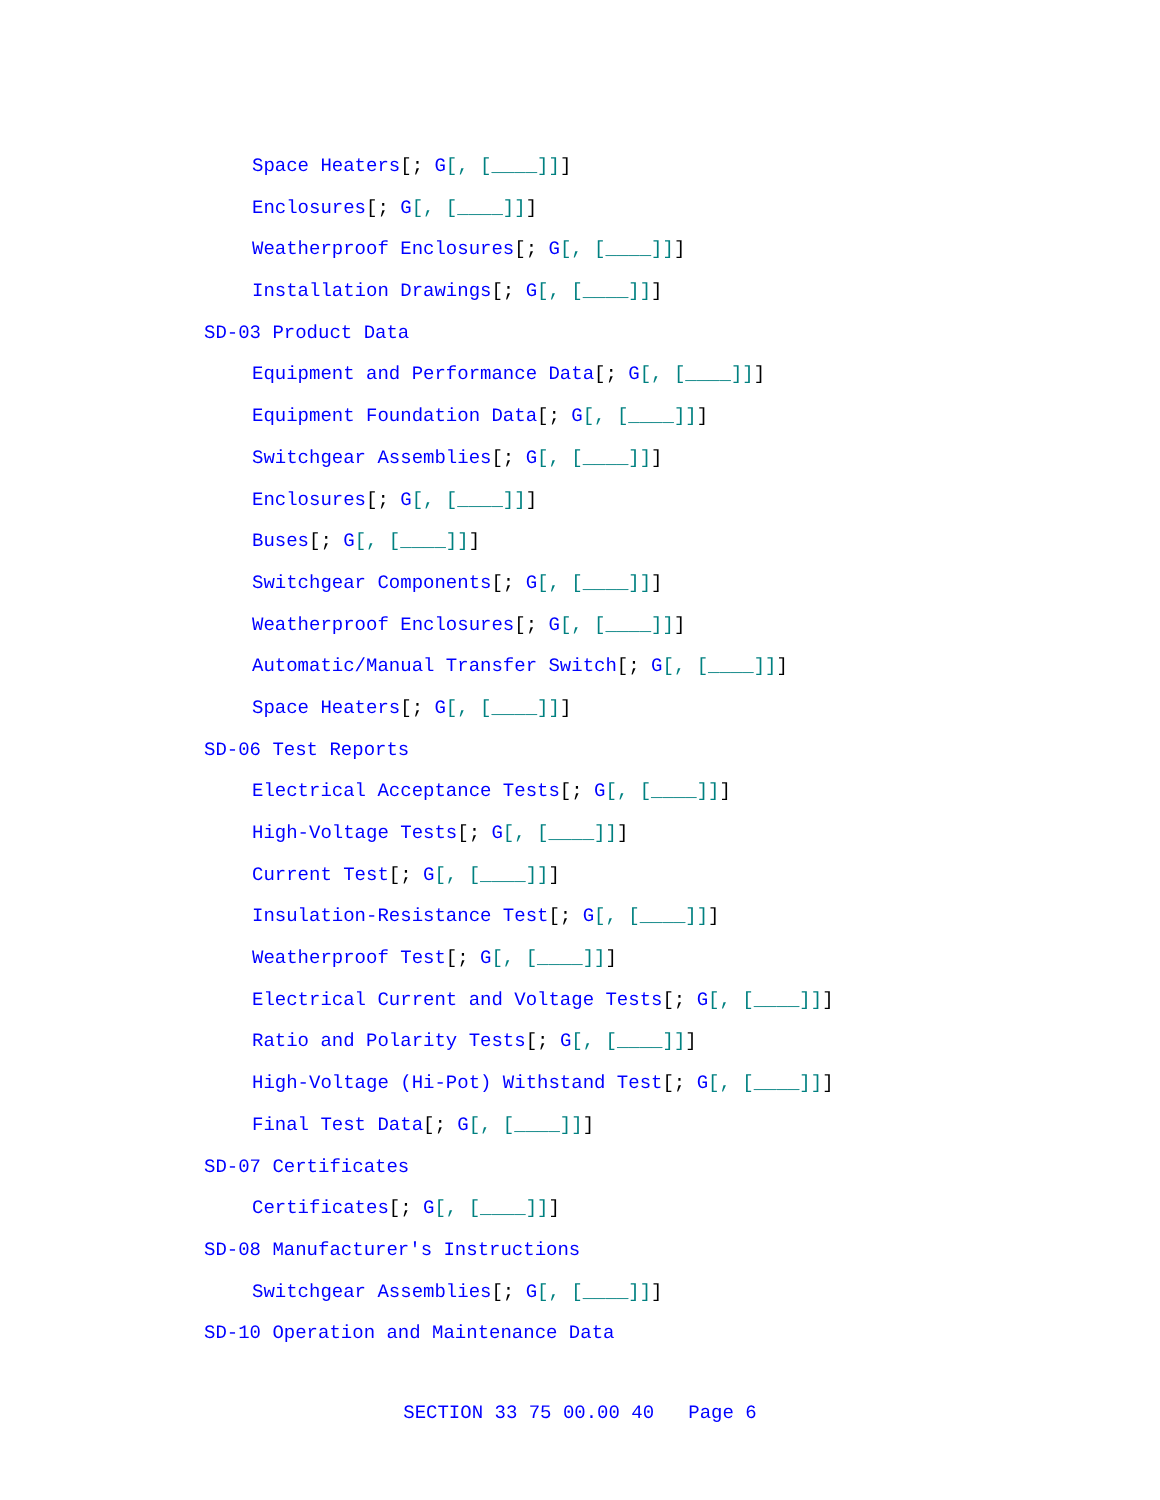Space Heaters[; G[, [____]]]
Enclosures[; G[, [____]]]
Weatherproof Enclosures[; G[, [____]]]
Installation Drawings[; G[, [____]]]
SD-03 Product Data
Equipment and Performance Data[; G[, [____]]]
Equipment Foundation Data[; G[, [____]]]
Switchgear Assemblies[; G[, [____]]]
Enclosures[; G[, [____]]]
Buses[; G[, [____]]]
Switchgear Components[; G[, [____]]]
Weatherproof Enclosures[; G[, [____]]]
Automatic/Manual Transfer Switch[; G[, [____]]]
Space Heaters[; G[, [____]]]
SD-06 Test Reports
Electrical Acceptance Tests[; G[, [____]]]
High-Voltage Tests[; G[, [____]]]
Current Test[; G[, [____]]]
Insulation-Resistance Test[; G[, [____]]]
Weatherproof Test[; G[, [____]]]
Electrical Current and Voltage Tests[; G[, [____]]]
Ratio and Polarity Tests[; G[, [____]]]
High-Voltage (Hi-Pot) Withstand Test[; G[, [____]]]
Final Test Data[; G[, [____]]]
SD-07 Certificates
Certificates[; G[, [____]]]
SD-08 Manufacturer's Instructions
Switchgear Assemblies[; G[, [____]]]
SD-10 Operation and Maintenance Data
SECTION 33 75 00.00 40 Page 6